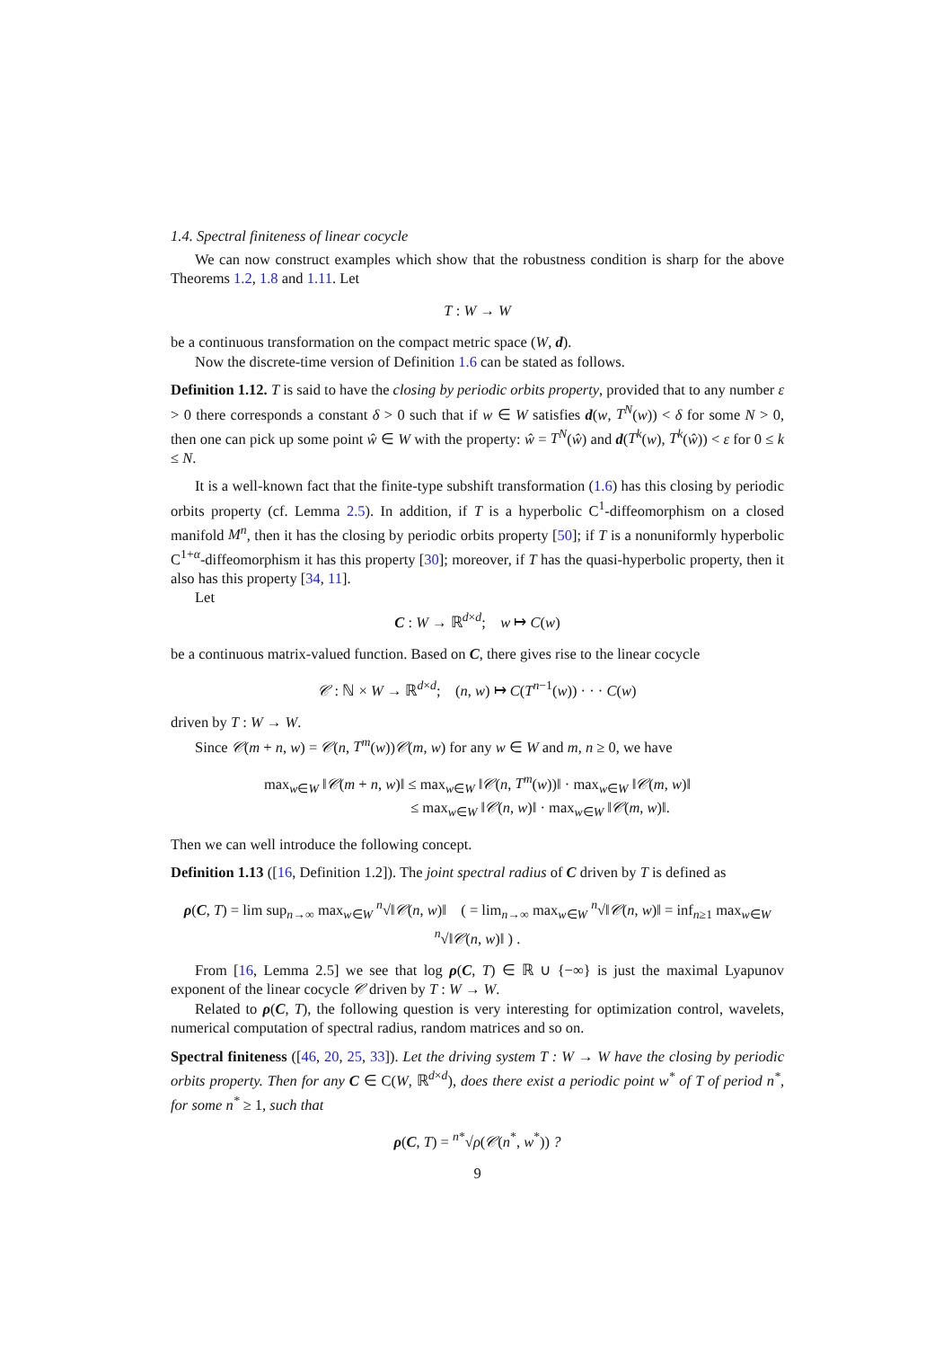1.4. Spectral finiteness of linear cocycle
We can now construct examples which show that the robustness condition is sharp for the above Theorems 1.2, 1.8 and 1.11. Let
T : W → W
be a continuous transformation on the compact metric space (W, d).
Now the discrete-time version of Definition 1.6 can be stated as follows.
Definition 1.12. T is said to have the closing by periodic orbits property, provided that to any number ε > 0 there corresponds a constant δ > 0 such that if w ∈ W satisfies d(w, T<sup>N</sup>(w)) < δ for some N > 0, then one can pick up some point ŵ ∈ W with the property: ŵ = T<sup>N</sup>(ŵ) and d(T<sup>k</sup>(w), T<sup>k</sup>(ŵ)) < ε for 0 ≤ k ≤ N.
It is a well-known fact that the finite-type subshift transformation (1.6) has this closing by periodic orbits property (cf. Lemma 2.5). In addition, if T is a hyperbolic C<sup>1</sup>-diffeomorphism on a closed manifold M<sup>n</sup>, then it has the closing by periodic orbits property [50]; if T is a nonuniformly hyperbolic C<sup>1+α</sup>-diffeomorphism it has this property [30]; moreover, if T has the quasi-hyperbolic property, then it also has this property [34, 11].
Let
C : W → ℝ<sup>d×d</sup>; w ↦ C(w)
be a continuous matrix-valued function. Based on C, there gives rise to the linear cocycle
𝒞 : ℕ × W → ℝ<sup>d×d</sup>; (n, w) ↦ C(T<sup>n−1</sup>(w)) · · · C(w)
driven by T : W → W.
Since 𝒞(m + n, w) = 𝒞(n, T<sup>m</sup>(w))𝒞(m, w) for any w ∈ W and m, n ≥ 0, we have
max<sub>w∈W</sub> ‖𝒞(m + n, w)‖ ≤ max<sub>w∈W</sub> ‖𝒞(n, T<sup>m</sup>(w))‖ · max<sub>w∈W</sub> ‖𝒞(m, w)‖
≤ max<sub>w∈W</sub> ‖𝒞(n, w)‖ · max<sub>w∈W</sub> ‖𝒞(m, w)‖.
Then we can well introduce the following concept.
Definition 1.13 ([16, Definition 1.2]). The joint spectral radius of C driven by T is defined as
ρ(C, T) = lim sup<sub>n→∞</sub> max<sub>w∈W</sub> <sup>n</sup>√‖𝒞(n, w)‖ ( = lim<sub>n→∞</sub> max<sub>w∈W</sub> <sup>n</sup>√‖𝒞(n, w)‖ = inf<sub>n≥1</sub> max<sub>w∈W</sub> <sup>n</sup>√‖𝒞(n, w)‖ ) .
From [16, Lemma 2.5] we see that log ρ(C, T) ∈ ℝ ∪ {−∞} is just the maximal Lyapunov exponent of the linear cocycle 𝒞 driven by T : W → W.
Related to ρ(C, T), the following question is very interesting for optimization control, wavelets, numerical computation of spectral radius, random matrices and so on.
Spectral finiteness ([46, 20, 25, 33]). Let the driving system T : W → W have the closing by periodic orbits property. Then for any C ∈ C(W, ℝ<sup>d×d</sup>), does there exist a periodic point w<sup>*</sup> of T of period n<sup>*</sup>, for some n<sup>*</sup> ≥ 1, such that
ρ(C, T) = <sup>n*</sup>√ρ(𝒞(n<sup>*</sup>, w<sup>*</sup>)) ?
9